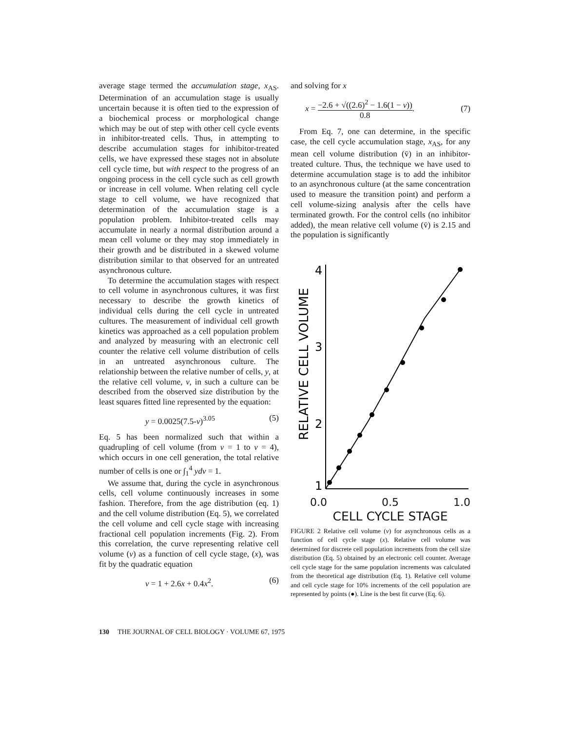average stage termed the accumulation stage, x<sub>AS</sub>. Determination of an accumulation stage is usually uncertain because it is often tied to the expression of a biochemical process or morphological change which may be out of step with other cell cycle events in inhibitor-treated cells. Thus, in attempting to describe accumulation stages for inhibitor-treated cells, we have expressed these stages not in absolute cell cycle time, but with respect to the progress of an ongoing process in the cell cycle such as cell growth or increase in cell volume. When relating cell cycle stage to cell volume, we have recognized that determination of the accumulation stage is a population problem. Inhibitor-treated cells may accumulate in nearly a normal distribution around a mean cell volume or they may stop immediately in their growth and be distributed in a skewed volume distribution similar to that observed for an untreated asynchronous culture.
To determine the accumulation stages with respect to cell volume in asynchronous cultures, it was first necessary to describe the growth kinetics of individual cells during the cell cycle in untreated cultures. The measurement of individual cell growth kinetics was approached as a cell population problem and analyzed by measuring with an electronic cell counter the relative cell volume distribution of cells in an untreated asynchronous culture. The relationship between the relative number of cells, y, at the relative cell volume, v, in such a culture can be described from the observed size distribution by the least squares fitted line represented by the equation:
y = 0.0025(7.5-v)<sup>3.05</sup> (5)
Eq. 5 has been normalized such that within a quadrupling of cell volume (from v = 1 to v = 4), which occurs in one cell generation, the total relative number of cells is one or ∫<sub>1</sub><sup>4</sup> ydv = 1.
We assume that, during the cycle in asynchronous cells, cell volume continuously increases in some fashion. Therefore, from the age distribution (eq. 1) and the cell volume distribution (Eq. 5), we correlated the cell volume and cell cycle stage with increasing fractional cell population increments (Fig. 2). From this correlation, the curve representing relative cell volume (v) as a function of cell cycle stage, (x), was fit by the quadratic equation
v = 1 + 2.6x + 0.4x<sup>2</sup>. (6)
and solving for x
x = −2.6 + √((2.6)<sup>2</sup> − 1.6(1 − v)) 0.8. (7)
From Eq. 7, one can determine, in the specific case, the cell cycle accumulation stage, x<sub>AS</sub>, for any mean cell volume distribution (v̄) in an inhibitor-treated culture. Thus, the technique we have used to determine accumulation stage is to add the inhibitor to an asynchronous culture (at the same concentration used to measure the transition point) and perform a cell volume-sizing analysis after the cells have terminated growth. For the control cells (no inhibitor added), the mean relative cell volume (v̄) is 2.15 and the population is significantly
RELATIVE CELL VOLUME
4
3
2
1
0.0 0.5 1.0
CELL CYCLE STAGE
FIGURE 2 Relative cell volume (v) for asynchronous cells as a function of cell cycle stage (x). Relative cell volume was determined for discrete cell population increments from the cell size distribution (Eq. 5) obtained by an electronic cell counter. Average cell cycle stage for the same population increments was calculated from the theoretical age distribution (Eq. 1). Relative cell volume and cell cycle stage for 10% increments of the cell population are represented by points (●). Line is the best fit curve (Eq. 6).
130 THE JOURNAL OF CELL BIOLOGY · VOLUME 67, 1975